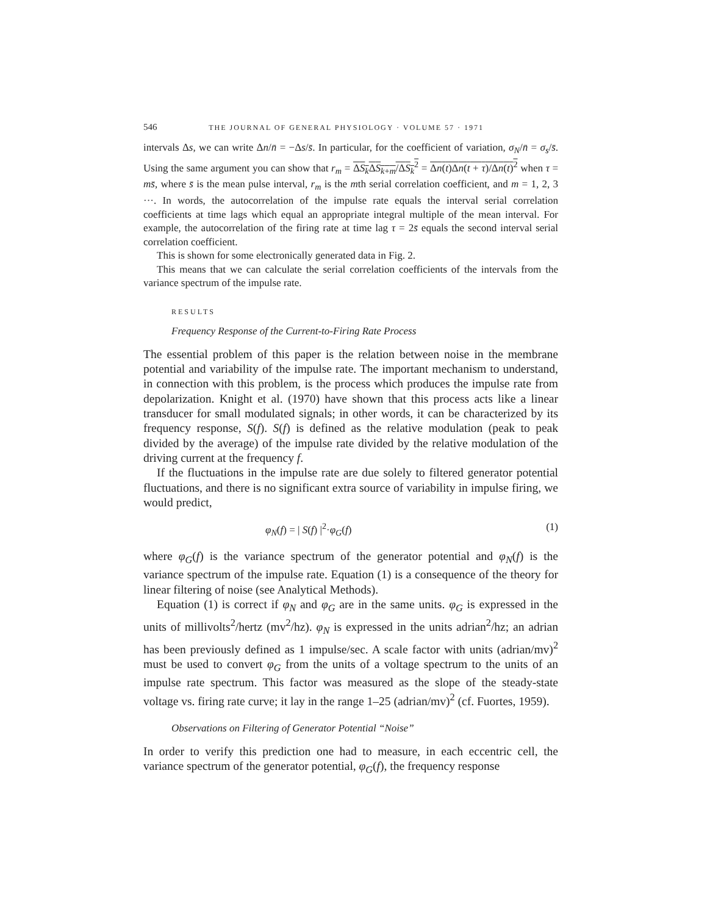546 THE JOURNAL OF GENERAL PHYSIOLOGY · VOLUME 57 · 1971
intervals Δs, we can write Δn/n̄ = −Δs/s̄. In particular, for the coefficient of variation, σ<sub>N</sub>/n̄ = σ<sub>s</sub>/s̄. Using the same argument you can show that r<sub>m</sub> = ΔS<sub>k</sub> ΔS<sub>k+m</sub>/ΔS<sub>k</sub><sup>2</sup> = Δn(t)Δn(t + τ)/Δn(t)<sup>2</sup> when τ = ms̄, where s̄ is the mean pulse interval, r<sub>m</sub> is the mth serial correlation coefficient, and m = 1, 2, 3 ···. In words, the autocorrelation of the impulse rate equals the interval serial correlation coefficients at time lags which equal an appropriate integral multiple of the mean interval. For example, the autocorrelation of the firing rate at time lag τ = 2s̄ equals the second interval serial correlation coefficient.
This is shown for some electronically generated data in Fig. 2.
This means that we can calculate the serial correlation coefficients of the intervals from the variance spectrum of the impulse rate.
RESULTS
Frequency Response of the Current-to-Firing Rate Process
The essential problem of this paper is the relation between noise in the membrane potential and variability of the impulse rate. The important mechanism to understand, in connection with this problem, is the process which produces the impulse rate from depolarization. Knight et al. (1970) have shown that this process acts like a linear transducer for small modulated signals; in other words, it can be characterized by its frequency response, S(f). S(f) is defined as the relative modulation (peak to peak divided by the average) of the impulse rate divided by the relative modulation of the driving current at the frequency f.
If the fluctuations in the impulse rate are due solely to filtered generator potential fluctuations, and there is no significant extra source of variability in impulse firing, we would predict,
φ<sub>N</sub>(f) = | S(f) |<sup>2</sup>·φ<sub>G</sub>(f) (1)
where φ<sub>G</sub>(f) is the variance spectrum of the generator potential and φ<sub>N</sub>(f) is the variance spectrum of the impulse rate. Equation (1) is a consequence of the theory for linear filtering of noise (see Analytical Methods).
Equation (1) is correct if φ<sub>N</sub> and φ<sub>G</sub> are in the same units. φ<sub>G</sub> is expressed in the units of millivolts<sup>2</sup>/hertz (mv<sup>2</sup>/hz). φ<sub>N</sub> is expressed in the units adrian<sup>2</sup>/hz; an adrian has been previously defined as 1 impulse/sec. A scale factor with units (adrian/mv)<sup>2</sup> must be used to convert φ<sub>G</sub> from the units of a voltage spectrum to the units of an impulse rate spectrum. This factor was measured as the slope of the steady-state voltage vs. firing rate curve; it lay in the range 1–25 (adrian/mv)<sup>2</sup> (cf. Fuortes, 1959).
Observations on Filtering of Generator Potential “Noise”
In order to verify this prediction one had to measure, in each eccentric cell, the variance spectrum of the generator potential, φ<sub>G</sub>(f), the frequency response